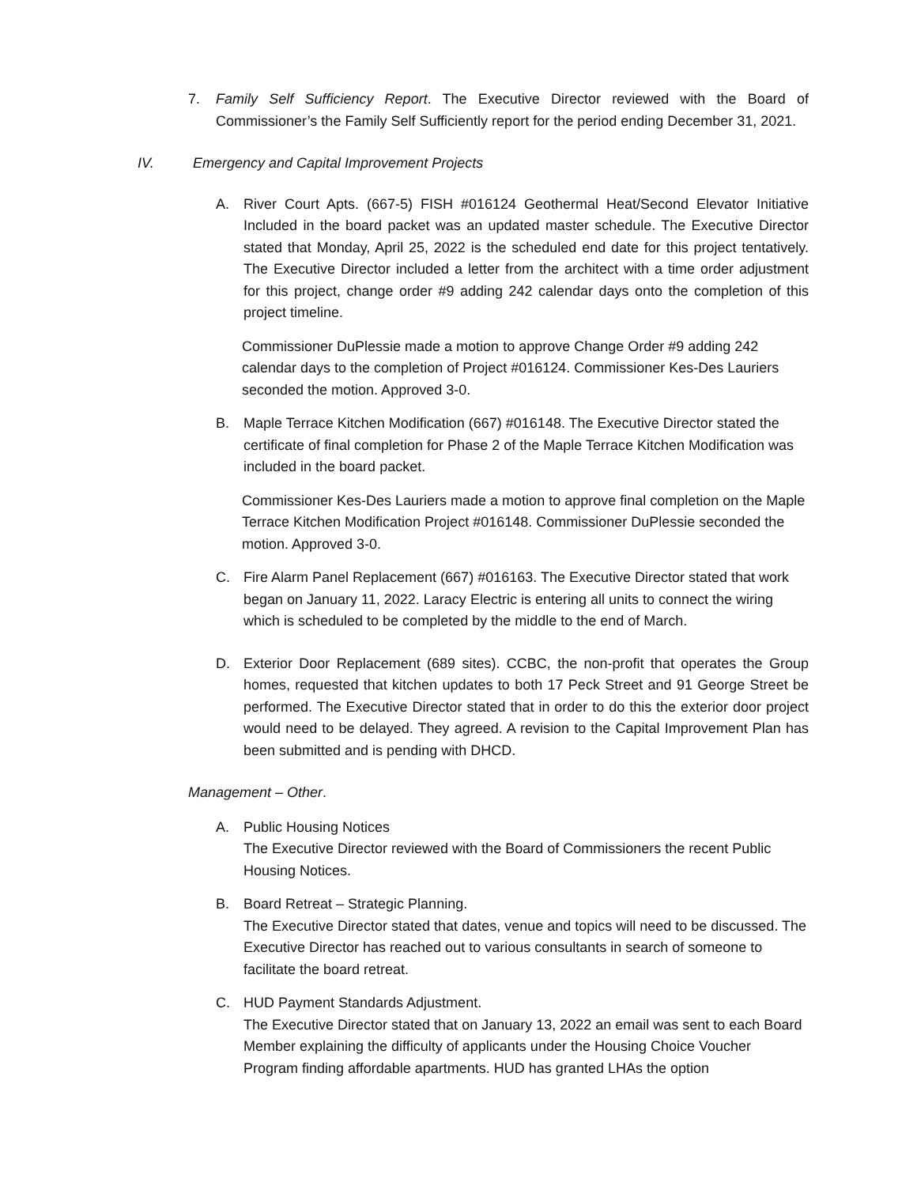7. Family Self Sufficiency Report. The Executive Director reviewed with the Board of Commissioner’s the Family Self Sufficiently report for the period ending December 31, 2021.
IV. Emergency and Capital Improvement Projects
A. River Court Apts. (667-5) FISH #016124 Geothermal Heat/Second Elevator Initiative Included in the board packet was an updated master schedule. The Executive Director stated that Monday, April 25, 2022 is the scheduled end date for this project tentatively. The Executive Director included a letter from the architect with a time order adjustment for this project, change order #9 adding 242 calendar days onto the completion of this project timeline.
Commissioner DuPlessie made a motion to approve Change Order #9 adding 242 calendar days to the completion of Project #016124. Commissioner Kes-Des Lauriers seconded the motion. Approved 3-0.
B. Maple Terrace Kitchen Modification (667) #016148. The Executive Director stated the certificate of final completion for Phase 2 of the Maple Terrace Kitchen Modification was included in the board packet.
Commissioner Kes-Des Lauriers made a motion to approve final completion on the Maple Terrace Kitchen Modification Project #016148. Commissioner DuPlessie seconded the motion. Approved 3-0.
C. Fire Alarm Panel Replacement (667) #016163. The Executive Director stated that work began on January 11, 2022. Laracy Electric is entering all units to connect the wiring which is scheduled to be completed by the middle to the end of March.
D. Exterior Door Replacement (689 sites). CCBC, the non-profit that operates the Group homes, requested that kitchen updates to both 17 Peck Street and 91 George Street be performed. The Executive Director stated that in order to do this the exterior door project would need to be delayed. They agreed. A revision to the Capital Improvement Plan has been submitted and is pending with DHCD.
Management – Other.
A. Public Housing Notices
The Executive Director reviewed with the Board of Commissioners the recent Public Housing Notices.
B. Board Retreat – Strategic Planning.
The Executive Director stated that dates, venue and topics will need to be discussed. The Executive Director has reached out to various consultants in search of someone to facilitate the board retreat.
C. HUD Payment Standards Adjustment.
The Executive Director stated that on January 13, 2022 an email was sent to each Board Member explaining the difficulty of applicants under the Housing Choice Voucher Program finding affordable apartments. HUD has granted LHAs the option